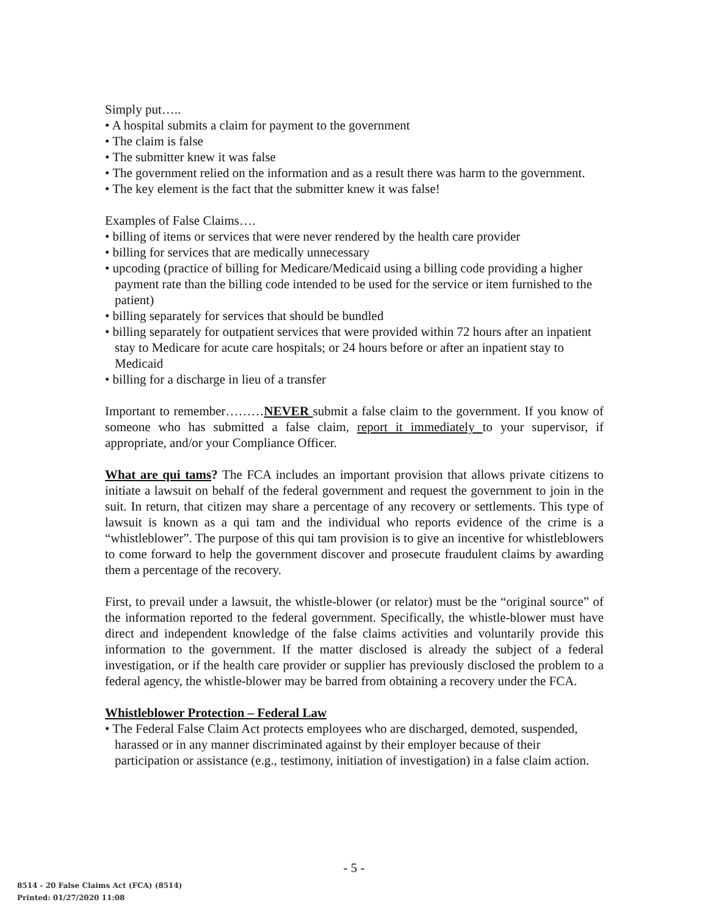Simply put…..
• A hospital submits a claim for payment to the government
• The claim is false
• The submitter knew it was false
• The government relied on the information and as a result there was harm to the government.
• The key element is the fact that the submitter knew it was false!
Examples of False Claims….
• billing of items or services that were never rendered by the health care provider
• billing for services that are medically unnecessary
• upcoding (practice of billing for Medicare/Medicaid using a billing code providing a higher payment rate than the billing code intended to be used for the service or item furnished to the patient)
• billing separately for services that should be bundled
• billing separately for outpatient services that were provided within 72 hours after an inpatient stay to Medicare for acute care hospitals; or 24 hours before or after an inpatient stay to Medicaid
• billing for a discharge in lieu of a transfer
Important to remember………NEVER submit a false claim to the government. If you know of someone who has submitted a false claim, report it immediately to your supervisor, if appropriate, and/or your Compliance Officer.
What are qui tams? The FCA includes an important provision that allows private citizens to initiate a lawsuit on behalf of the federal government and request the government to join in the suit. In return, that citizen may share a percentage of any recovery or settlements. This type of lawsuit is known as a qui tam and the individual who reports evidence of the crime is a “whistleblower”. The purpose of this qui tam provision is to give an incentive for whistleblowers to come forward to help the government discover and prosecute fraudulent claims by awarding them a percentage of the recovery.
First, to prevail under a lawsuit, the whistle-blower (or relator) must be the “original source” of the information reported to the federal government. Specifically, the whistle-blower must have direct and independent knowledge of the false claims activities and voluntarily provide this information to the government. If the matter disclosed is already the subject of a federal investigation, or if the health care provider or supplier has previously disclosed the problem to a federal agency, the whistle-blower may be barred from obtaining a recovery under the FCA.
Whistleblower Protection – Federal Law
• The Federal False Claim Act protects employees who are discharged, demoted, suspended, harassed or in any manner discriminated against by their employer because of their participation or assistance (e.g., testimony, initiation of investigation) in a false claim action.
- 5 -
8514 - 20 False Claims Act (FCA) (8514)
Printed: 01/27/2020 11:08